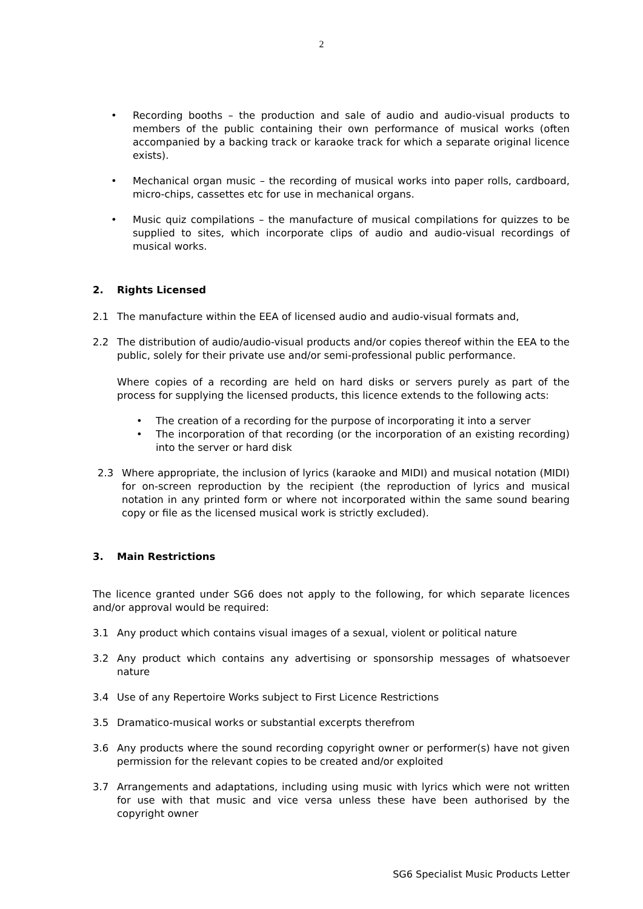2
• Recording booths – the production and sale of audio and audio-visual products to members of the public containing their own performance of musical works (often accompanied by a backing track or karaoke track for which a separate original licence exists).
• Mechanical organ music – the recording of musical works into paper rolls, cardboard, micro-chips, cassettes etc for use in mechanical organs.
• Music quiz compilations – the manufacture of musical compilations for quizzes to be supplied to sites, which incorporate clips of audio and audio-visual recordings of musical works.
2. Rights Licensed
2.1 The manufacture within the EEA of licensed audio and audio-visual formats and,
2.2 The distribution of audio/audio-visual products and/or copies thereof within the EEA to the public, solely for their private use and/or semi-professional public performance.
Where copies of a recording are held on hard disks or servers purely as part of the process for supplying the licensed products, this licence extends to the following acts:
• The creation of a recording for the purpose of incorporating it into a server
• The incorporation of that recording (or the incorporation of an existing recording) into the server or hard disk
2.3 Where appropriate, the inclusion of lyrics (karaoke and MIDI) and musical notation (MIDI) for on-screen reproduction by the recipient (the reproduction of lyrics and musical notation in any printed form or where not incorporated within the same sound bearing copy or file as the licensed musical work is strictly excluded).
3. Main Restrictions
The licence granted under SG6 does not apply to the following, for which separate licences and/or approval would be required:
3.1 Any product which contains visual images of a sexual, violent or political nature
3.2 Any product which contains any advertising or sponsorship messages of whatsoever nature
3.4 Use of any Repertoire Works subject to First Licence Restrictions
3.5 Dramatico-musical works or substantial excerpts therefrom
3.6 Any products where the sound recording copyright owner or performer(s) have not given permission for the relevant copies to be created and/or exploited
3.7 Arrangements and adaptations, including using music with lyrics which were not written for use with that music and vice versa unless these have been authorised by the copyright owner
SG6 Specialist Music Products Letter